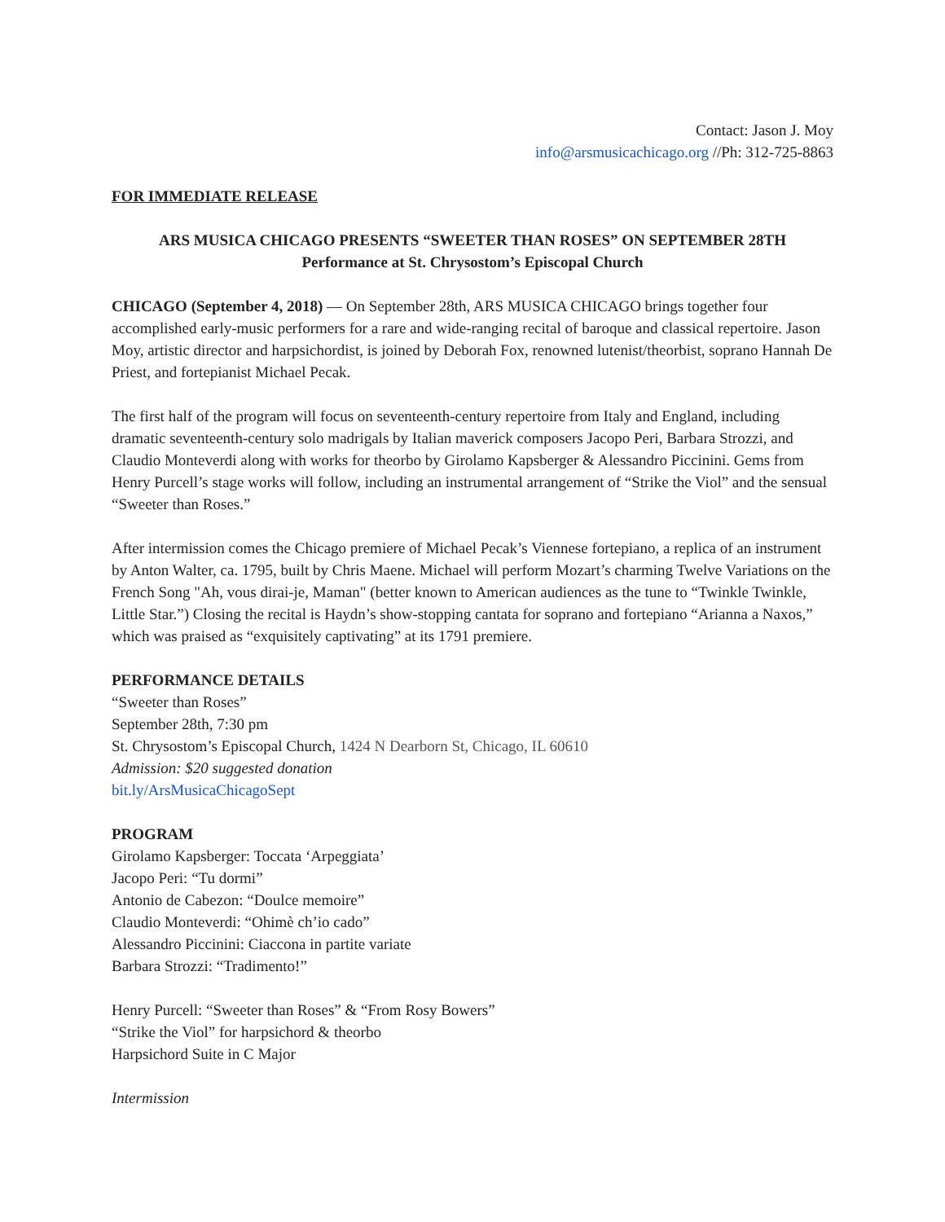Contact: Jason J. Moy
info@arsmusicachicago.org //Ph: 312-725-8863
FOR IMMEDIATE RELEASE
ARS MUSICA CHICAGO PRESENTS “SWEETER THAN ROSES” ON SEPTEMBER 28TH
Performance at St. Chrysostom’s Episcopal Church
CHICAGO (September 4, 2018) — On September 28th, ARS MUSICA CHICAGO brings together four accomplished early-music performers for a rare and wide-ranging recital of baroque and classical repertoire. Jason Moy, artistic director and harpsichordist, is joined by Deborah Fox, renowned lutenist/theorbist, soprano Hannah De Priest, and fortepianist Michael Pecak.
The first half of the program will focus on seventeenth-century repertoire from Italy and England, including dramatic seventeenth-century solo madrigals by Italian maverick composers Jacopo Peri, Barbara Strozzi, and Claudio Monteverdi along with works for theorbo by Girolamo Kapsberger & Alessandro Piccinini. Gems from Henry Purcell’s stage works will follow, including an instrumental arrangement of “Strike the Viol” and the sensual “Sweeter than Roses.”
After intermission comes the Chicago premiere of Michael Pecak’s Viennese fortepiano, a replica of an instrument by Anton Walter, ca. 1795, built by Chris Maene. Michael will perform Mozart’s charming Twelve Variations on the French Song "Ah, vous dirai-je, Maman" (better known to American audiences as the tune to “Twinkle Twinkle, Little Star.”) Closing the recital is Haydn’s show-stopping cantata for soprano and fortepiano “Arianna a Naxos,” which was praised as “exquisitely captivating” at its 1791 premiere.
PERFORMANCE DETAILS
“Sweeter than Roses”
September 28th, 7:30 pm
St. Chrysostom’s Episcopal Church, 1424 N Dearborn St, Chicago, IL 60610
Admission: $20 suggested donation
bit.ly/ArsMusicaChicagoSept
PROGRAM
Girolamo Kapsberger: Toccata ‘Arpeggiata’
Jacopo Peri: “Tu dormi”
Antonio de Cabezon: “Doulce memoire”
Claudio Monteverdi: “Ohimè ch’io cado”
Alessandro Piccinini: Ciaccona in partite variate
Barbara Strozzi: “Tradimento!”
Henry Purcell: “Sweeter than Roses” & “From Rosy Bowers”
“Strike the Viol” for harpsichord & theorbo
Harpsichord Suite in C Major
Intermission